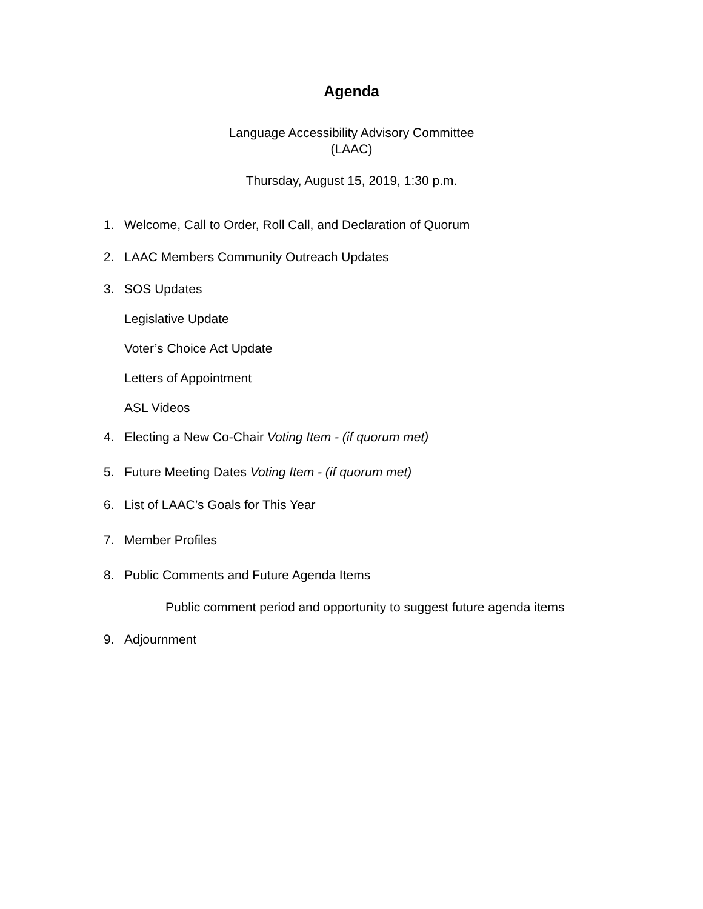Agenda
Language Accessibility Advisory Committee
(LAAC)
Thursday, August 15, 2019, 1:30 p.m.
1. Welcome, Call to Order, Roll Call, and Declaration of Quorum
2. LAAC Members Community Outreach Updates
3. SOS Updates
Legislative Update
Voter’s Choice Act Update
Letters of Appointment
ASL Videos
4. Electing a New Co-Chair Voting Item - (if quorum met)
5. Future Meeting Dates Voting Item - (if quorum met)
6. List of LAAC’s Goals for This Year
7. Member Profiles
8. Public Comments and Future Agenda Items
Public comment period and opportunity to suggest future agenda items
9. Adjournment